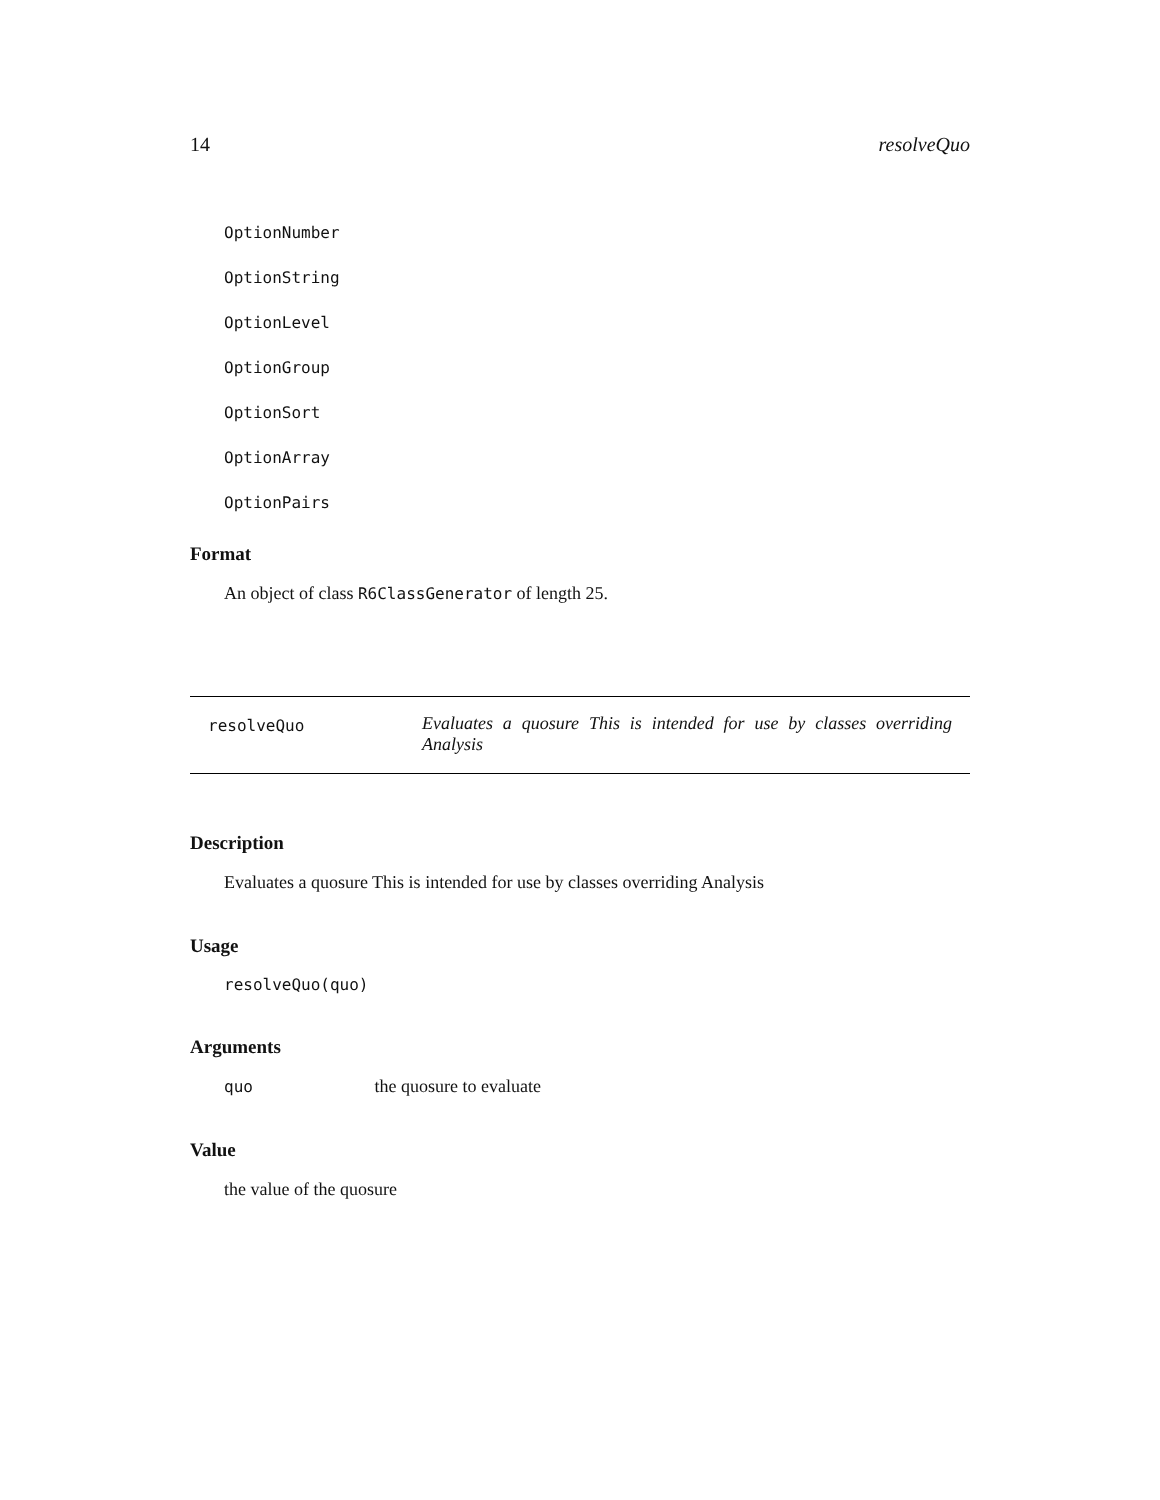14 resolveQuo
OptionNumber
OptionString
OptionLevel
OptionGroup
OptionSort
OptionArray
OptionPairs
Format
An object of class R6ClassGenerator of length 25.
resolveQuo
Evaluates a quosure This is intended for use by classes overriding Analysis
Description
Evaluates a quosure This is intended for use by classes overriding Analysis
Usage
resolveQuo(quo)
Arguments
quo the quosure to evaluate
Value
the value of the quosure